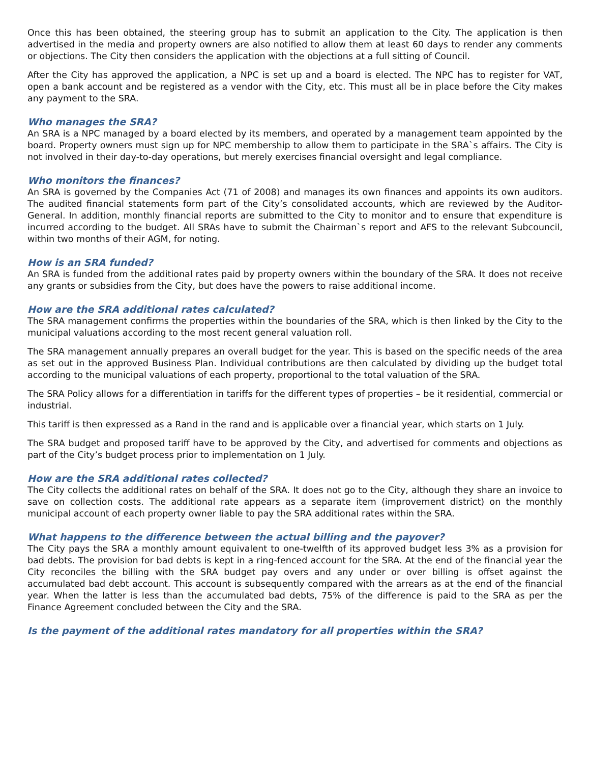Once this has been obtained, the steering group has to submit an application to the City. The application is then advertised in the media and property owners are also notified to allow them at least 60 days to render any comments or objections. The City then considers the application with the objections at a full sitting of Council.
After the City has approved the application, a NPC is set up and a board is elected. The NPC has to register for VAT, open a bank account and be registered as a vendor with the City, etc. This must all be in place before the City makes any payment to the SRA.
Who manages the SRA?
An SRA is a NPC managed by a board elected by its members, and operated by a management team appointed by the board. Property owners must sign up for NPC membership to allow them to participate in the SRA`s affairs. The City is not involved in their day-to-day operations, but merely exercises financial oversight and legal compliance.
Who monitors the finances?
An SRA is governed by the Companies Act (71 of 2008) and manages its own finances and appoints its own auditors. The audited financial statements form part of the City’s consolidated accounts, which are reviewed by the Auditor-General. In addition, monthly financial reports are submitted to the City to monitor and to ensure that expenditure is incurred according to the budget. All SRAs have to submit the Chairman`s report and AFS to the relevant Subcouncil, within two months of their AGM, for noting.
How is an SRA funded?
An SRA is funded from the additional rates paid by property owners within the boundary of the SRA. It does not receive any grants or subsidies from the City, but does have the powers to raise additional income.
How are the SRA additional rates calculated?
The SRA management confirms the properties within the boundaries of the SRA, which is then linked by the City to the municipal valuations according to the most recent general valuation roll.
The SRA management annually prepares an overall budget for the year. This is based on the specific needs of the area as set out in the approved Business Plan. Individual contributions are then calculated by dividing up the budget total according to the municipal valuations of each property, proportional to the total valuation of the SRA.
The SRA Policy allows for a differentiation in tariffs for the different types of properties – be it residential, commercial or industrial.
This tariff is then expressed as a Rand in the rand and is applicable over a financial year, which starts on 1 July.
The SRA budget and proposed tariff have to be approved by the City, and advertised for comments and objections as part of the City’s budget process prior to implementation on 1 July.
How are the SRA additional rates collected?
The City collects the additional rates on behalf of the SRA. It does not go to the City, although they share an invoice to save on collection costs. The additional rate appears as a separate item (improvement district) on the monthly municipal account of each property owner liable to pay the SRA additional rates within the SRA.
What happens to the difference between the actual billing and the payover?
The City pays the SRA a monthly amount equivalent to one-twelfth of its approved budget less 3% as a provision for bad debts. The provision for bad debts is kept in a ring-fenced account for the SRA. At the end of the financial year the City reconciles the billing with the SRA budget pay overs and any under or over billing is offset against the accumulated bad debt account. This account is subsequently compared with the arrears as at the end of the financial year. When the latter is less than the accumulated bad debts, 75% of the difference is paid to the SRA as per the Finance Agreement concluded between the City and the SRA.
Is the payment of the additional rates mandatory for all properties within the SRA?